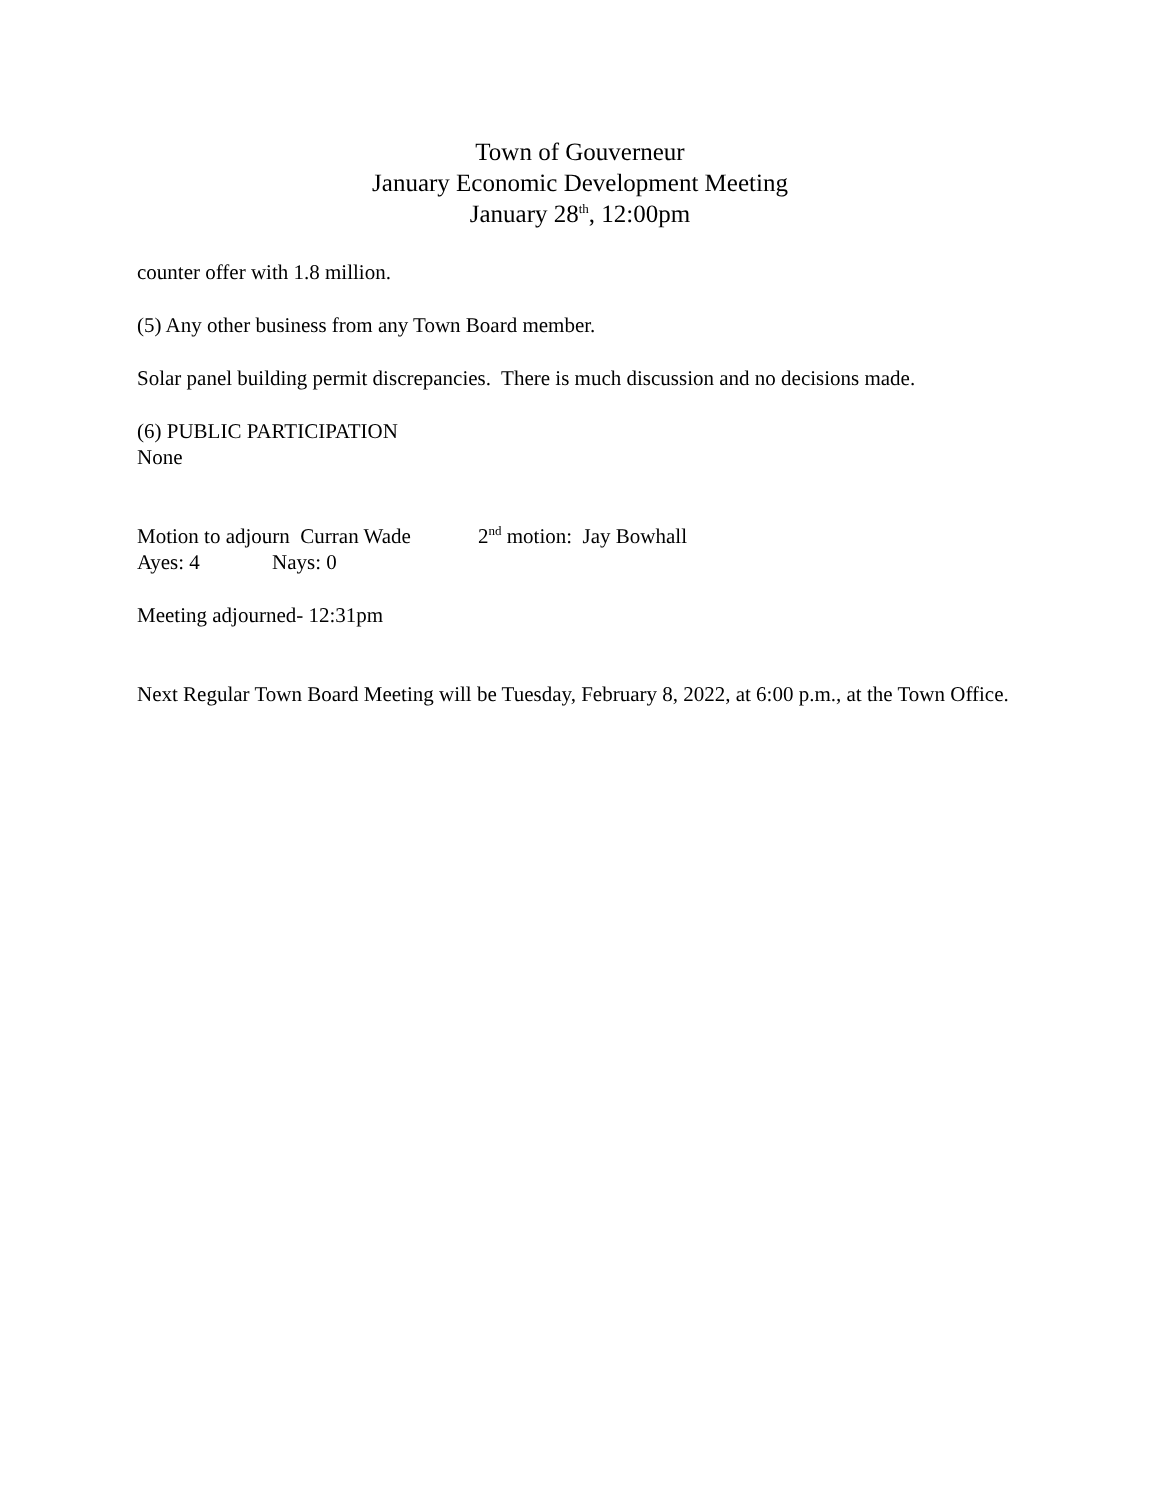Town of Gouverneur
January Economic Development Meeting
January 28<sup>th</sup>, 12:00pm
counter offer with 1.8 million.
(5) Any other business from any Town Board member.
Solar panel building permit discrepancies. There is much discussion and no decisions made.
(6) PUBLIC PARTICIPATION
None
Motion to adjourn Curran Wade 2<sup>nd</sup> motion: Jay Bowhall
Ayes: 4 Nays: 0
Meeting adjourned- 12:31pm
Next Regular Town Board Meeting will be Tuesday, February 8, 2022, at 6:00 p.m., at the Town Office.